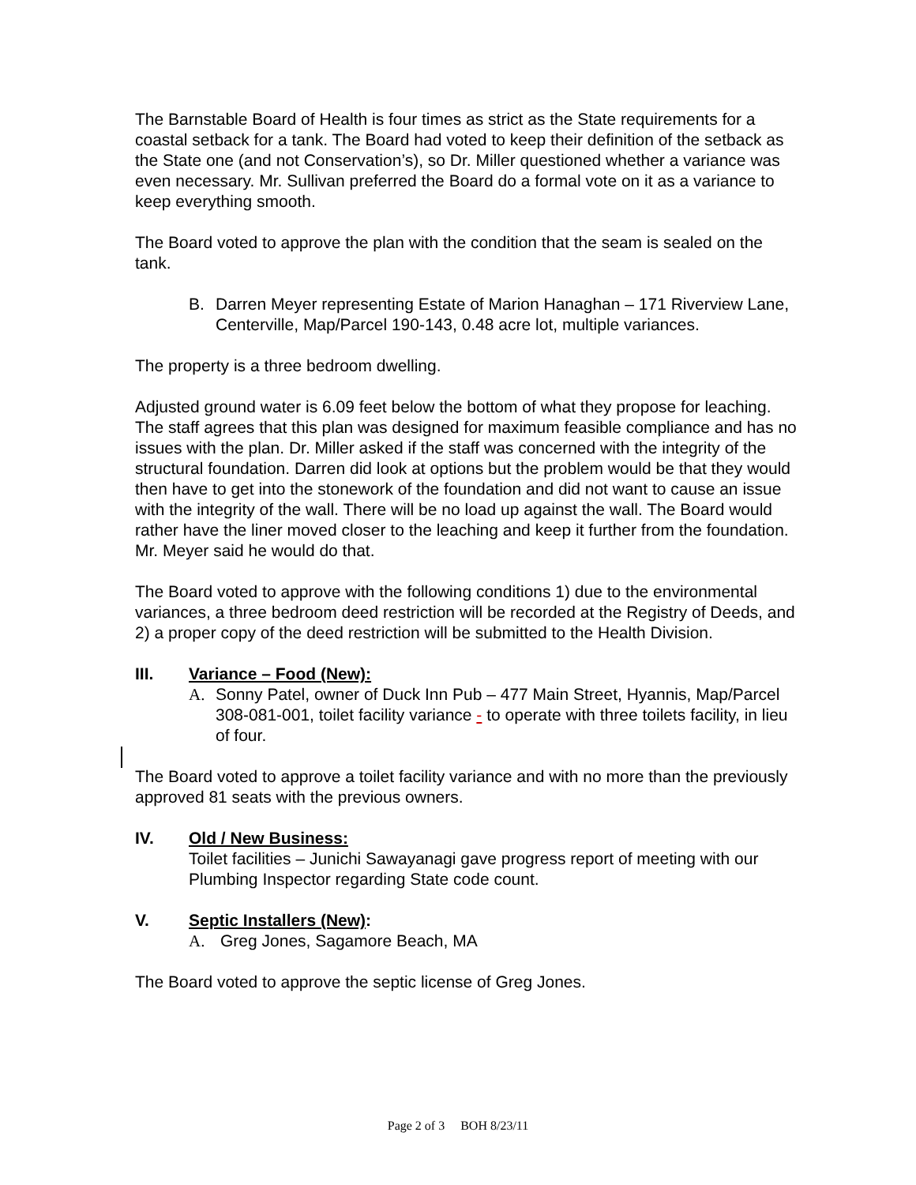The Barnstable Board of Health is four times as strict as the State requirements for a coastal setback for a tank. The Board had voted to keep their definition of the setback as the State one (and not Conservation’s), so Dr. Miller questioned whether a variance was even necessary. Mr. Sullivan preferred the Board do a formal vote on it as a variance to keep everything smooth.
The Board voted to approve the plan with the condition that the seam is sealed on the tank.
B. Darren Meyer representing Estate of Marion Hanaghan – 171 Riverview Lane, Centerville, Map/Parcel 190-143, 0.48 acre lot, multiple variances.
The property is a three bedroom dwelling.
Adjusted ground water is 6.09 feet below the bottom of what they propose for leaching. The staff agrees that this plan was designed for maximum feasible compliance and has no issues with the plan. Dr. Miller asked if the staff was concerned with the integrity of the structural foundation. Darren did look at options but the problem would be that they would then have to get into the stonework of the foundation and did not want to cause an issue with the integrity of the wall. There will be no load up against the wall. The Board would rather have the liner moved closer to the leaching and keep it further from the foundation. Mr. Meyer said he would do that.
The Board voted to approve with the following conditions 1) due to the environmental variances, a three bedroom deed restriction will be recorded at the Registry of Deeds, and 2) a proper copy of the deed restriction will be submitted to the Health Division.
III. Variance – Food (New):
A. Sonny Patel, owner of Duck Inn Pub – 477 Main Street, Hyannis, Map/Parcel 308-081-001, toilet facility variance - to operate with three toilets facility, in lieu of four.
The Board voted to approve a toilet facility variance and with no more than the previously approved 81 seats with the previous owners.
IV. Old / New Business:
Toilet facilities – Junichi Sawayanagi gave progress report of meeting with our Plumbing Inspector regarding State code count.
V. Septic Installers (New):
A. Greg Jones, Sagamore Beach, MA
The Board voted to approve the septic license of Greg Jones.
Page 2 of 3 BOH 8/23/11